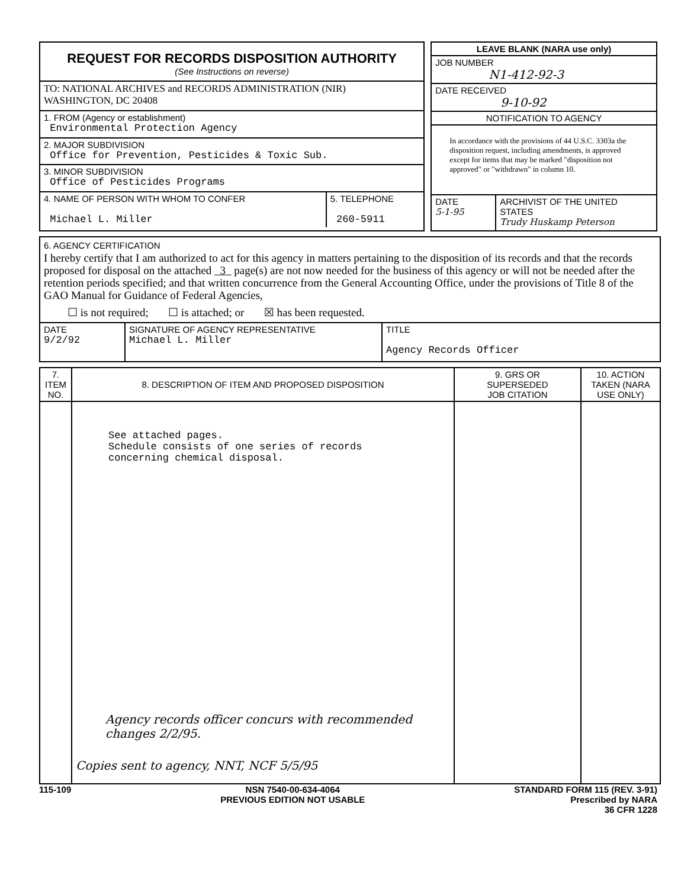| REQUEST FOR RECORDS DISPOSITION AUTHORITY (See Instructions on reverse) |
| TO: NATIONAL ARCHIVES and RECORDS ADMINISTRATION (NIR) WASHINGTON, DC 20408 |
| 1. FROM (Agency or establishment) Environmental Protection Agency |
| 2. MAJOR SUBDIVISION Office for Prevention, Pesticides & Toxic Sub. |
| 3. MINOR SUBDIVISION Office of Pesticides Programs |
| / 4. NAME OF PERSON WITH WHOM TO CONFER Michael L. Miller / 5. TELEPHONE 260-5911 / |
| LEAVE BLANK (NARA use only) |
| JOB NUMBER N1-412-92-3 |
| DATE RECEIVED 9-10-92 |
| NOTIFICATION TO AGENCY |
| In accordance with the provisions of 44 U.S.C. 3303a the disposition request, including amendments, is approved except for items that may be marked "disposition not approved" or "withdrawn" in column 10. |
| / DATE 5-1-95 / ARCHIVIST OF THE UNITED STATES Trudy Huskamp Peterson / |
| 6. AGENCY CERTIFICATION I hereby certify that I am authorized to act for this agency in matters pertaining to the disposition of its records and that the records proposed for disposal on the attached 3 page(s) are not now needed for the business of this agency or will not be needed after the retention periods specified; and that written concurrence from the General Accounting Office, under the provisions of Title 8 of the GAO Manual for Guidance of Federal Agencies, ☐ is not required; ☐ is attached; or ☒ has been requested. | | |
| DATE 9/2/92 | SIGNATURE OF AGENCY REPRESENTATIVE Michael L. Miller | TITLE Agency Records Officer |
| 7. ITEM NO. | 8. DESCRIPTION OF ITEM AND PROPOSED DISPOSITION | 9. GRS OR SUPERSEDED JOB CITATION | 10. ACTION TAKEN (NARA USE ONLY) |
| --- | --- | --- | --- |
| | See attached pages. Schedule consists of one series of records concerning chemical disposal. Agency records officer concurs with recommended changes 2/2/95. Copies sent to agency, NNT, NCF 5/5/95 | | |
115-109 NSN 7540-00-634-4064
PREVIOUS EDITION NOT USABLE
STANDARD FORM 115 (REV. 3-91)
Prescribed by NARA
36 CFR 1228